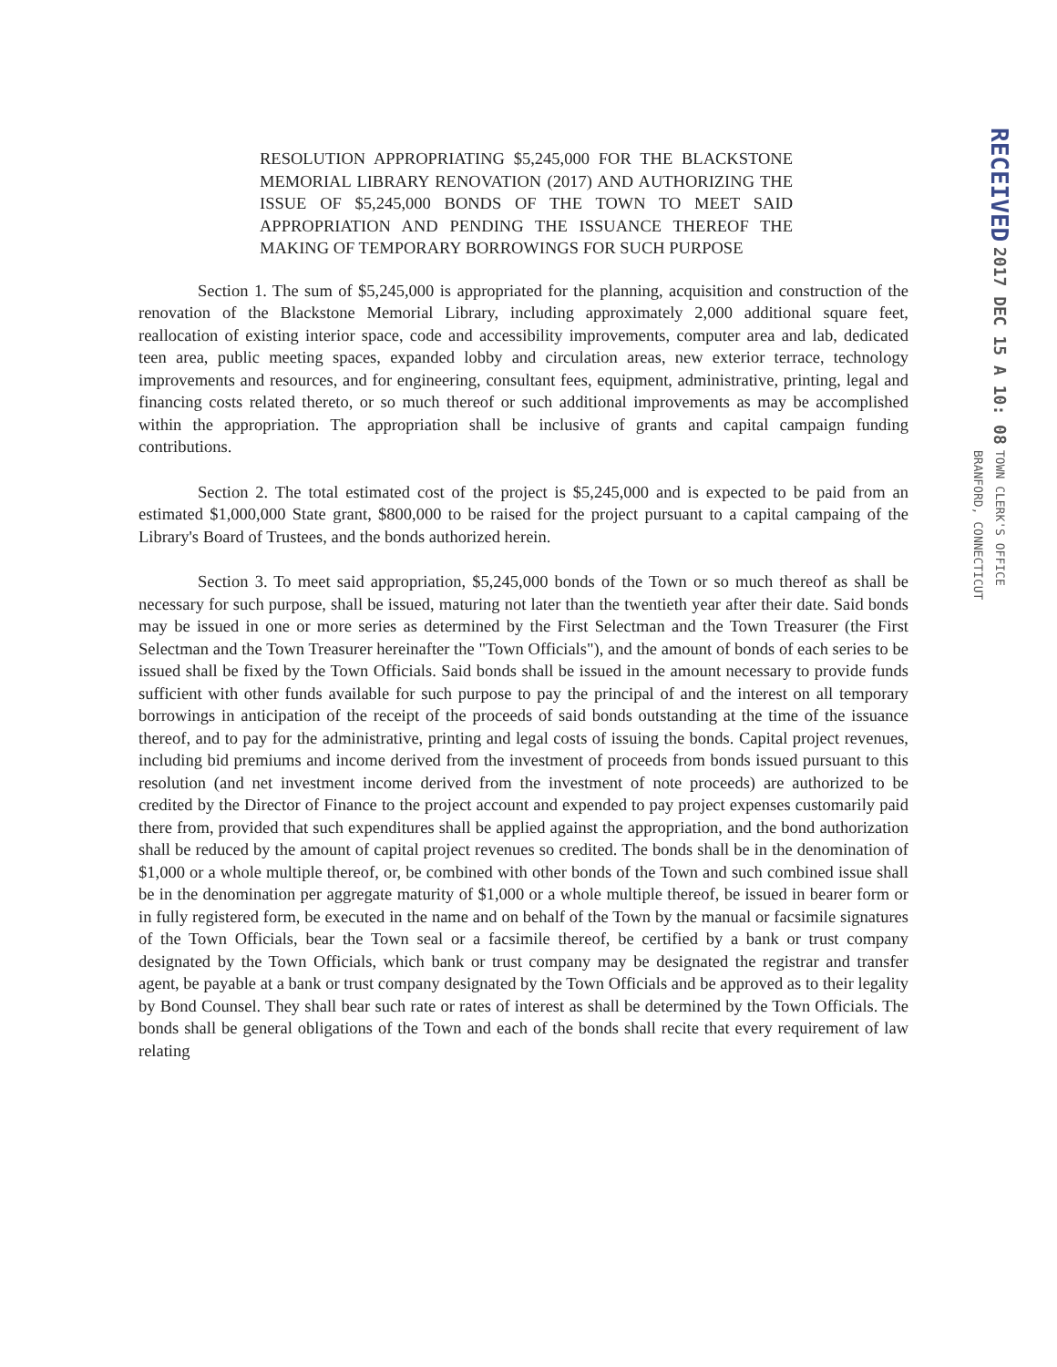RECEIVED
2017 DEC 15 A 10: 08
TOWN CLERK'S OFFICE
BRANFORD, CONNECTICUT
RESOLUTION APPROPRIATING $5,245,000 FOR THE BLACKSTONE MEMORIAL LIBRARY RENOVATION (2017) AND AUTHORIZING THE ISSUE OF $5,245,000 BONDS OF THE TOWN TO MEET SAID APPROPRIATION AND PENDING THE ISSUANCE THEREOF THE MAKING OF TEMPORARY BORROWINGS FOR SUCH PURPOSE
Section 1. The sum of $5,245,000 is appropriated for the planning, acquisition and construction of the renovation of the Blackstone Memorial Library, including approximately 2,000 additional square feet, reallocation of existing interior space, code and accessibility improvements, computer area and lab, dedicated teen area, public meeting spaces, expanded lobby and circulation areas, new exterior terrace, technology improvements and resources, and for engineering, consultant fees, equipment, administrative, printing, legal and financing costs related thereto, or so much thereof or such additional improvements as may be accomplished within the appropriation. The appropriation shall be inclusive of grants and capital campaign funding contributions.
Section 2. The total estimated cost of the project is $5,245,000 and is expected to be paid from an estimated $1,000,000 State grant, $800,000 to be raised for the project pursuant to a capital campaing of the Library's Board of Trustees, and the bonds authorized herein.
Section 3. To meet said appropriation, $5,245,000 bonds of the Town or so much thereof as shall be necessary for such purpose, shall be issued, maturing not later than the twentieth year after their date. Said bonds may be issued in one or more series as determined by the First Selectman and the Town Treasurer (the First Selectman and the Town Treasurer hereinafter the "Town Officials"), and the amount of bonds of each series to be issued shall be fixed by the Town Officials. Said bonds shall be issued in the amount necessary to provide funds sufficient with other funds available for such purpose to pay the principal of and the interest on all temporary borrowings in anticipation of the receipt of the proceeds of said bonds outstanding at the time of the issuance thereof, and to pay for the administrative, printing and legal costs of issuing the bonds. Capital project revenues, including bid premiums and income derived from the investment of proceeds from bonds issued pursuant to this resolution (and net investment income derived from the investment of note proceeds) are authorized to be credited by the Director of Finance to the project account and expended to pay project expenses customarily paid there from, provided that such expenditures shall be applied against the appropriation, and the bond authorization shall be reduced by the amount of capital project revenues so credited. The bonds shall be in the denomination of $1,000 or a whole multiple thereof, or, be combined with other bonds of the Town and such combined issue shall be in the denomination per aggregate maturity of $1,000 or a whole multiple thereof, be issued in bearer form or in fully registered form, be executed in the name and on behalf of the Town by the manual or facsimile signatures of the Town Officials, bear the Town seal or a facsimile thereof, be certified by a bank or trust company designated by the Town Officials, which bank or trust company may be designated the registrar and transfer agent, be payable at a bank or trust company designated by the Town Officials and be approved as to their legality by Bond Counsel. They shall bear such rate or rates of interest as shall be determined by the Town Officials. The bonds shall be general obligations of the Town and each of the bonds shall recite that every requirement of law relating